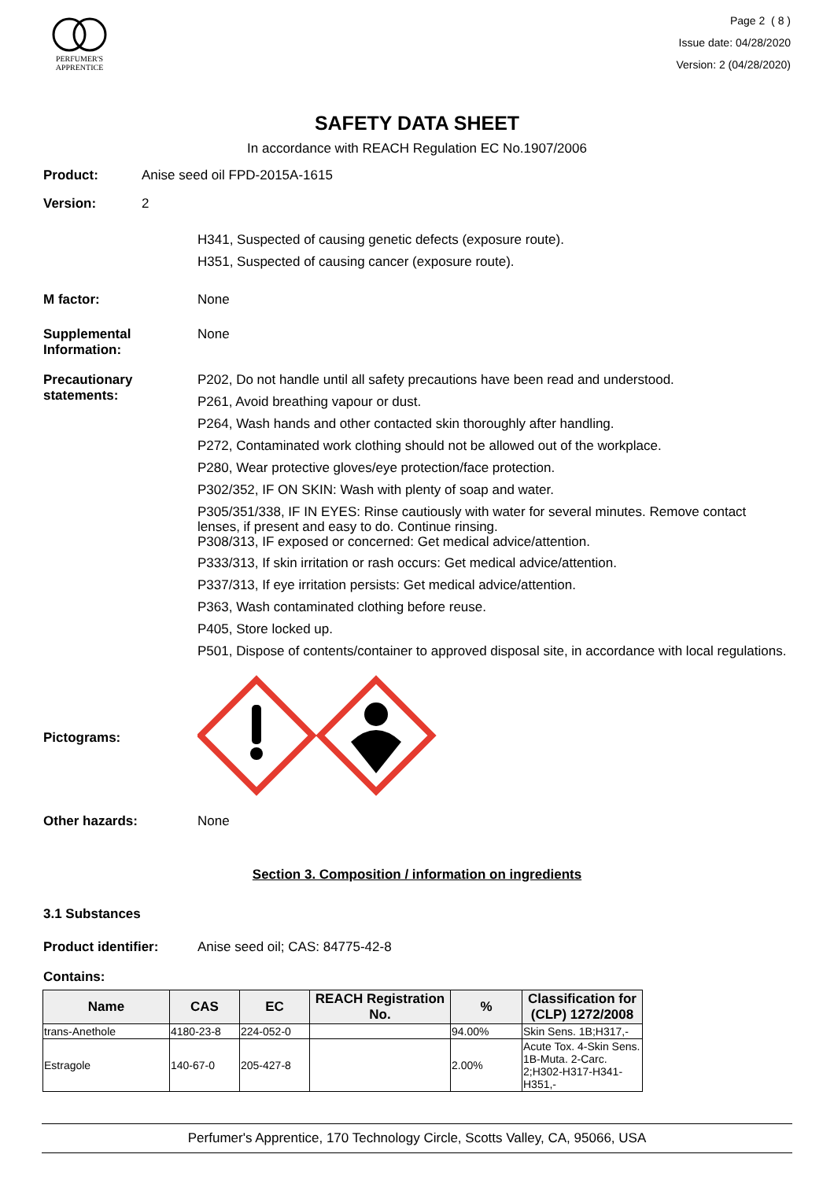PERFUMER'S
APPRENTICE
Page 2 ( 8 )
Issue date: 04/28/2020
Version: 2 (04/28/2020)
SAFETY DATA SHEET
In accordance with REACH Regulation EC No.1907/2006
Product: Anise seed oil FPD-2015A-1615
Version: 2
H341, Suspected of causing genetic defects (exposure route).
H351, Suspected of causing cancer (exposure route).
M factor: None
Supplemental Information:
None
Precautionary statements:
P202, Do not handle until all safety precautions have been read and understood.
P261, Avoid breathing vapour or dust.
P264, Wash hands and other contacted skin thoroughly after handling.
P272, Contaminated work clothing should not be allowed out of the workplace.
P280, Wear protective gloves/eye protection/face protection.
P302/352, IF ON SKIN: Wash with plenty of soap and water.
P305/351/338, IF IN EYES: Rinse cautiously with water for several minutes. Remove contact lenses, if present and easy to do. Continue rinsing.
P308/313, IF exposed or concerned: Get medical advice/attention.
P333/313, If skin irritation or rash occurs: Get medical advice/attention.
P337/313, If eye irritation persists: Get medical advice/attention.
P363, Wash contaminated clothing before reuse.
P405, Store locked up.
P501, Dispose of contents/container to approved disposal site, in accordance with local regulations.
Pictograms:
Other hazards: None
Section 3. Composition / information on ingredients
3.1 Substances
Product identifier: Anise seed oil; CAS: 84775-42-8
Contains:
| Name | CAS | EC | REACH Registration No. | % | Classification for (CLP) 1272/2008 |
| --- | --- | --- | --- | --- | --- |
| trans-Anethole | 4180-23-8 | 224-052-0 | | 94.00% | Skin Sens. 1B;H317,- |
| Estragole | 140-67-0 | 205-427-8 | | 2.00% | Acute Tox. 4-Skin Sens. 1B-Muta. 2-Carc. 2;H302-H317-H341-H351,- |
Perfumer's Apprentice, 170 Technology Circle, Scotts Valley, CA, 95066, USA